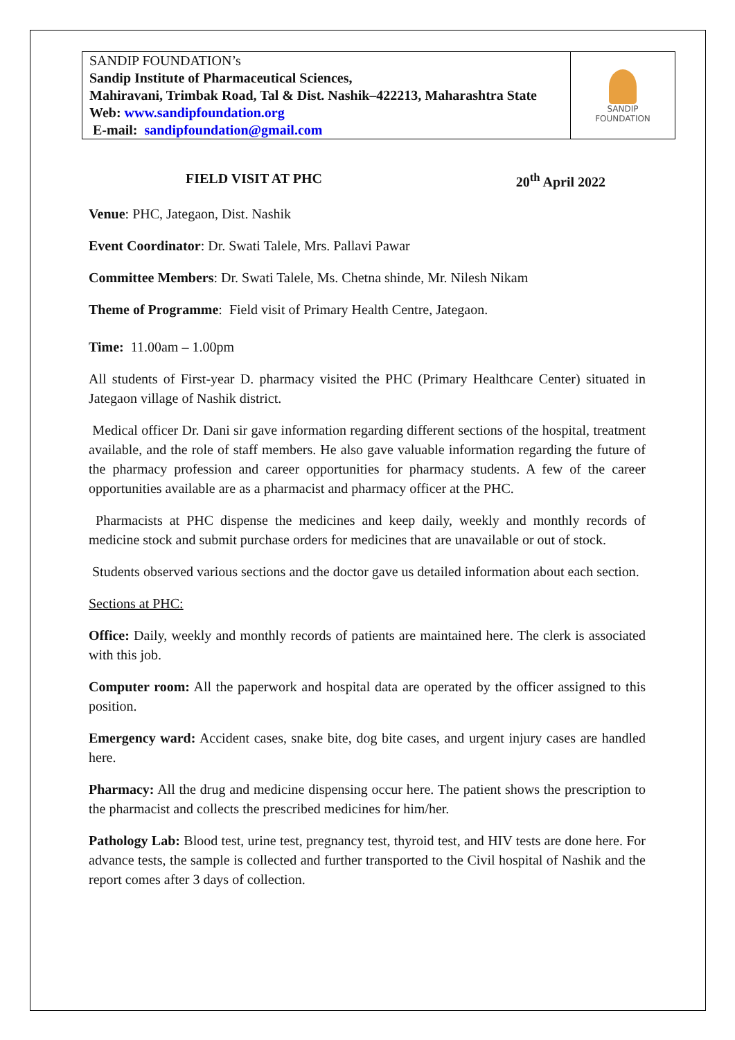SANDIP FOUNDATION’s
Sandip Institute of Pharmaceutical Sciences,
Mahiravani, Trimbak Road, Tal & Dist. Nashik–422213, Maharashtra State
Web: www.sandipfoundation.org
E-mail: sandipfoundation@gmail.com
SANDIP
FOUNDATION
FIELD VISIT AT PHC 20<sup>th</sup> April 2022
Venue: PHC, Jategaon, Dist. Nashik
Event Coordinator: Dr. Swati Talele, Mrs. Pallavi Pawar
Committee Members: Dr. Swati Talele, Ms. Chetna shinde, Mr. Nilesh Nikam
Theme of Programme: Field visit of Primary Health Centre, Jategaon.
Time: 11.00am – 1.00pm
All students of First-year D. pharmacy visited the PHC (Primary Healthcare Center) situated in Jategaon village of Nashik district.
Medical officer Dr. Dani sir gave information regarding different sections of the hospital, treatment available, and the role of staff members. He also gave valuable information regarding the future of the pharmacy profession and career opportunities for pharmacy students. A few of the career opportunities available are as a pharmacist and pharmacy officer at the PHC.
Pharmacists at PHC dispense the medicines and keep daily, weekly and monthly records of medicine stock and submit purchase orders for medicines that are unavailable or out of stock.
Students observed various sections and the doctor gave us detailed information about each section.
Sections at PHC:
Office: Daily, weekly and monthly records of patients are maintained here. The clerk is associated with this job.
Computer room: All the paperwork and hospital data are operated by the officer assigned to this position.
Emergency ward: Accident cases, snake bite, dog bite cases, and urgent injury cases are handled here.
Pharmacy: All the drug and medicine dispensing occur here. The patient shows the prescription to the pharmacist and collects the prescribed medicines for him/her.
Pathology Lab: Blood test, urine test, pregnancy test, thyroid test, and HIV tests are done here. For advance tests, the sample is collected and further transported to the Civil hospital of Nashik and the report comes after 3 days of collection.